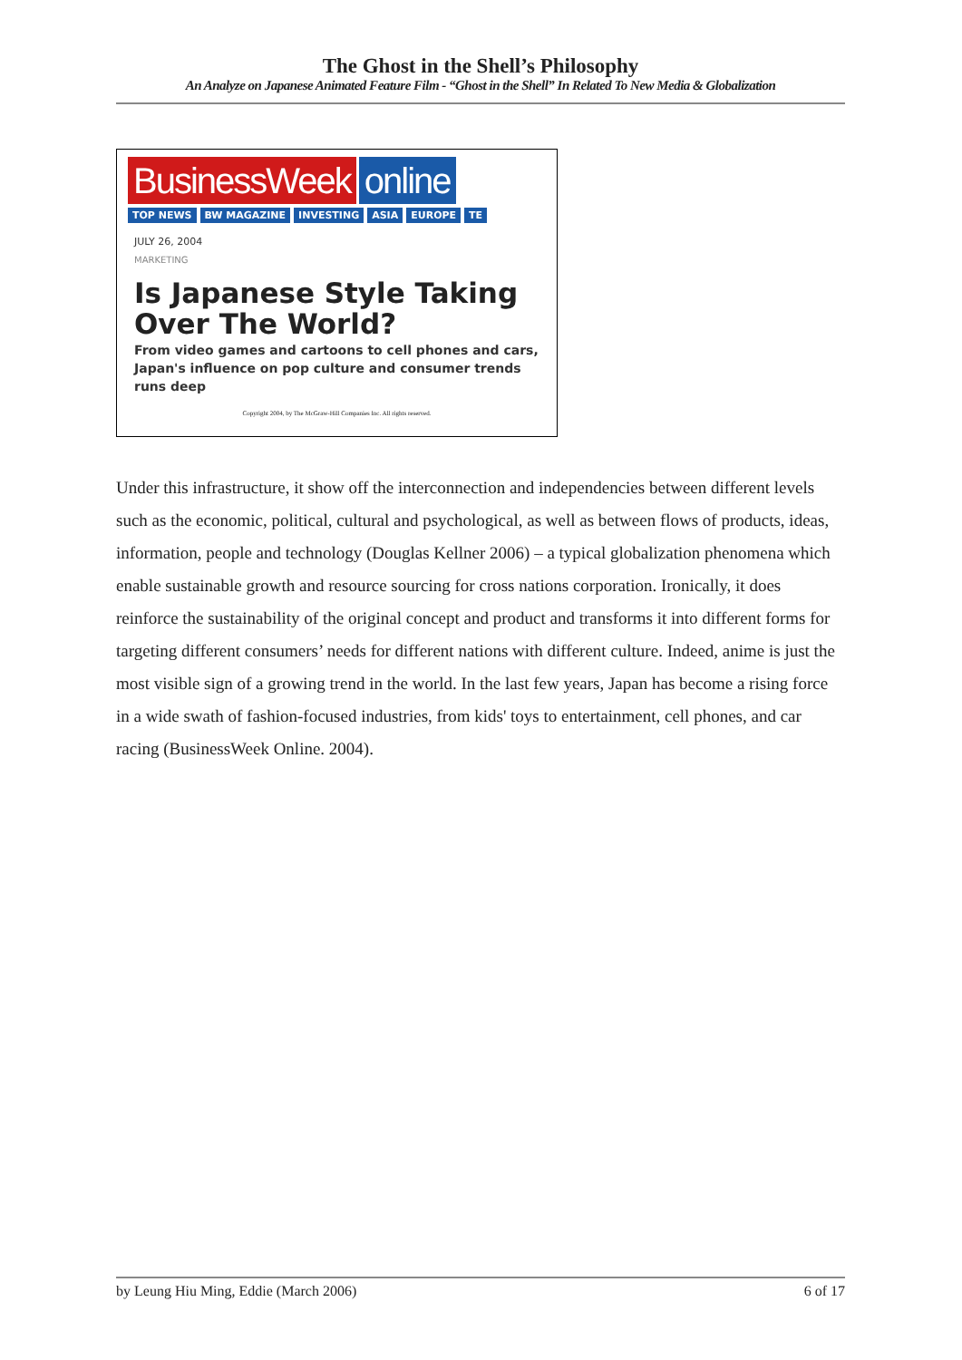The Ghost in the Shell’s Philosophy
An Analyze on Japanese Animated Feature Film - “Ghost in the Shell” In Related To New Media & Globalization
BusinessWeek online
TOP NEWS BW MAGAZINE INVESTING ASIA EUROPE TE
JULY 26, 2004
MARKETING
Is Japanese Style Taking Over The World?
From video games and cartoons to cell phones and cars, Japan's influence on pop culture and consumer trends runs deep
Copyright 2004, by The McGraw-Hill Companies Inc. All rights reserved.
Under this infrastructure, it show off the interconnection and independencies between different levels such as the economic, political, cultural and psychological, as well as between flows of products, ideas, information, people and technology (Douglas Kellner 2006) – a typical globalization phenomena which enable sustainable growth and resource sourcing for cross nations corporation. Ironically, it does reinforce the sustainability of the original concept and product and transforms it into different forms for targeting different consumers’ needs for different nations with different culture. Indeed, anime is just the most visible sign of a growing trend in the world. In the last few years, Japan has become a rising force in a wide swath of fashion-focused industries, from kids' toys to entertainment, cell phones, and car racing (BusinessWeek Online. 2004).
by Leung Hiu Ming, Eddie (March 2006) 6 of 17